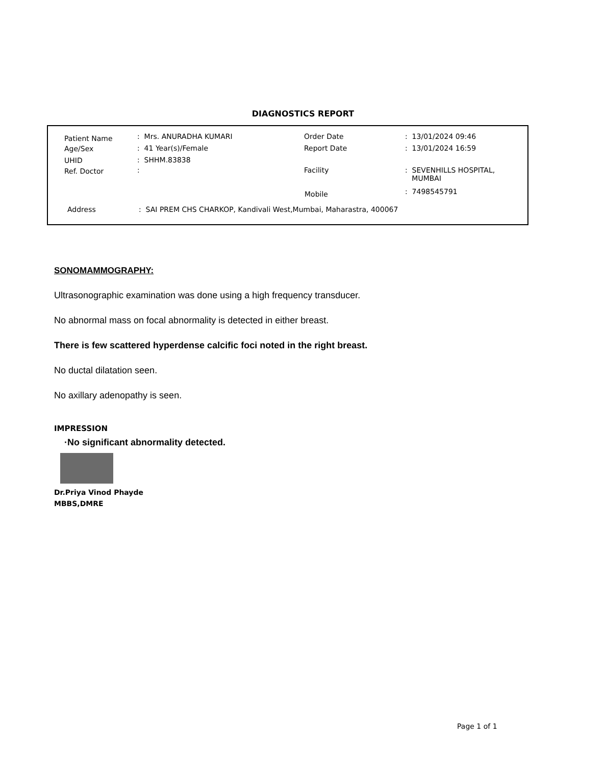DIAGNOSTICS REPORT
Patient Name : Mrs. ANURADHA KUMARI
Age/Sex : 41 Year(s)/Female
UHID : SHHM.83838
Ref. Doctor :
Order Date : 13/01/2024 09:46
Report Date : 13/01/2024 16:59
Facility
: SEVENHILLS HOSPITAL,
MUMBAI
Mobile : 7498545791
Address : SAI PREM CHS CHARKOP, Kandivali West,Mumbai, Maharastra, 400067
SONOMAMMOGRAPHY:
Ultrasonographic examination was done using a high frequency transducer.
No abnormal mass on focal abnormality is detected in either breast.
There is few scattered hyperdense calcific foci noted in the right breast.
No ductal dilatation seen.
No axillary adenopathy is seen.
IMPRESSION
·No significant abnormality detected.
Dr.Priya Vinod Phayde
MBBS,DMRE
Page 1 of 1